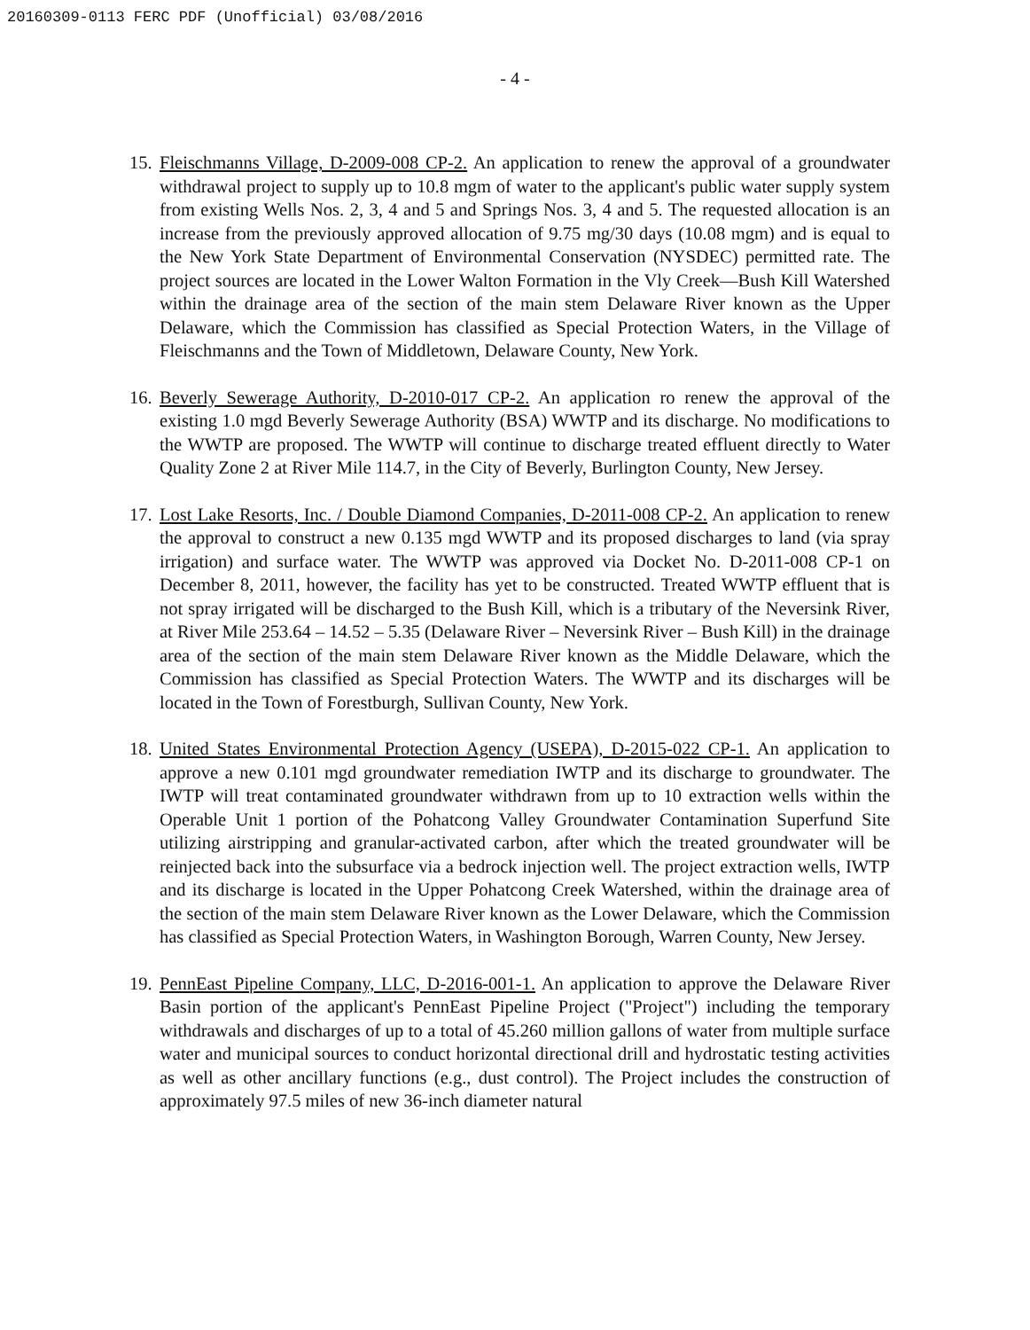20160309-0113 FERC PDF (Unofficial) 03/08/2016
- 4 -
15.
Fleischmanns Village, D-2009-008 CP-2. An application to renew the approval of a groundwater withdrawal project to supply up to 10.8 mgm of water to the applicant's public water supply system from existing Wells Nos. 2, 3, 4 and 5 and Springs Nos. 3, 4 and 5. The requested allocation is an increase from the previously approved allocation of 9.75 mg/30 days (10.08 mgm) and is equal to the New York State Department of Environmental Conservation (NYSDEC) permitted rate. The project sources are located in the Lower Walton Formation in the Vly Creek—Bush Kill Watershed within the drainage area of the section of the main stem Delaware River known as the Upper Delaware, which the Commission has classified as Special Protection Waters, in the Village of Fleischmanns and the Town of Middletown, Delaware County, New York.
16.
Beverly Sewerage Authority, D-2010-017 CP-2. An application ro renew the approval of the existing 1.0 mgd Beverly Sewerage Authority (BSA) WWTP and its discharge. No modifications to the WWTP are proposed. The WWTP will continue to discharge treated effluent directly to Water Quality Zone 2 at River Mile 114.7, in the City of Beverly, Burlington County, New Jersey.
17.
Lost Lake Resorts, Inc. / Double Diamond Companies, D-2011-008 CP-2. An application to renew the approval to construct a new 0.135 mgd WWTP and its proposed discharges to land (via spray irrigation) and surface water. The WWTP was approved via Docket No. D-2011-008 CP-1 on December 8, 2011, however, the facility has yet to be constructed. Treated WWTP effluent that is not spray irrigated will be discharged to the Bush Kill, which is a tributary of the Neversink River, at River Mile 253.64 – 14.52 – 5.35 (Delaware River – Neversink River – Bush Kill) in the drainage area of the section of the main stem Delaware River known as the Middle Delaware, which the Commission has classified as Special Protection Waters. The WWTP and its discharges will be located in the Town of Forestburgh, Sullivan County, New York.
18.
United States Environmental Protection Agency (USEPA), D-2015-022 CP-1. An application to approve a new 0.101 mgd groundwater remediation IWTP and its discharge to groundwater. The IWTP will treat contaminated groundwater withdrawn from up to 10 extraction wells within the Operable Unit 1 portion of the Pohatcong Valley Groundwater Contamination Superfund Site utilizing airstripping and granular-activated carbon, after which the treated groundwater will be reinjected back into the subsurface via a bedrock injection well. The project extraction wells, IWTP and its discharge is located in the Upper Pohatcong Creek Watershed, within the drainage area of the section of the main stem Delaware River known as the Lower Delaware, which the Commission has classified as Special Protection Waters, in Washington Borough, Warren County, New Jersey.
19.
PennEast Pipeline Company, LLC, D-2016-001-1. An application to approve the Delaware River Basin portion of the applicant's PennEast Pipeline Project ("Project") including the temporary withdrawals and discharges of up to a total of 45.260 million gallons of water from multiple surface water and municipal sources to conduct horizontal directional drill and hydrostatic testing activities as well as other ancillary functions (e.g., dust control). The Project includes the construction of approximately 97.5 miles of new 36-inch diameter natural